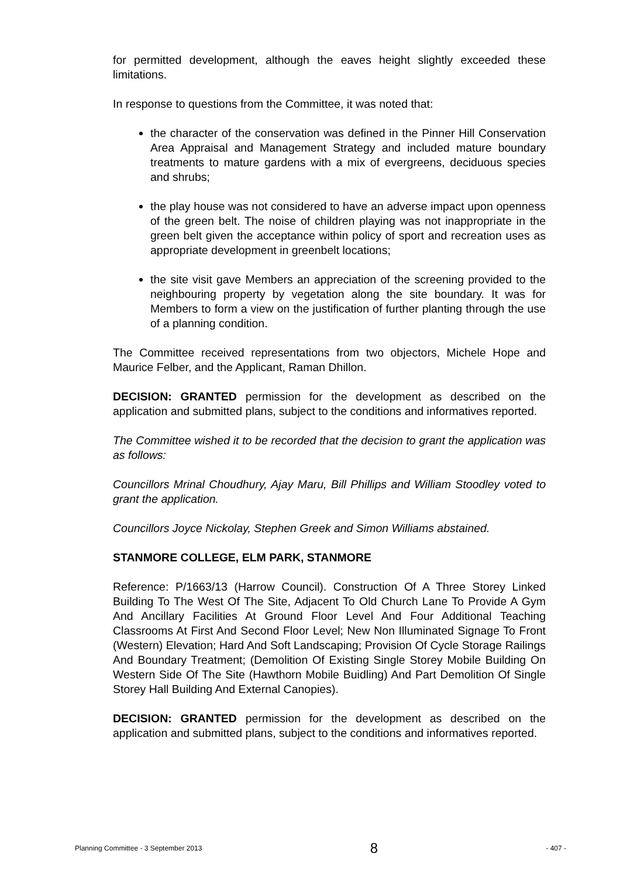for permitted development, although the eaves height slightly exceeded these limitations.
In response to questions from the Committee, it was noted that:
the character of the conservation was defined in the Pinner Hill Conservation Area Appraisal and Management Strategy and included mature boundary treatments to mature gardens with a mix of evergreens, deciduous species and shrubs;
the play house was not considered to have an adverse impact upon openness of the green belt. The noise of children playing was not inappropriate in the green belt given the acceptance within policy of sport and recreation uses as appropriate development in greenbelt locations;
the site visit gave Members an appreciation of the screening provided to the neighbouring property by vegetation along the site boundary. It was for Members to form a view on the justification of further planting through the use of a planning condition.
The Committee received representations from two objectors, Michele Hope and Maurice Felber, and the Applicant, Raman Dhillon.
DECISION: GRANTED permission for the development as described on the application and submitted plans, subject to the conditions and informatives reported.
The Committee wished it to be recorded that the decision to grant the application was as follows:
Councillors Mrinal Choudhury, Ajay Maru, Bill Phillips and William Stoodley voted to grant the application.
Councillors Joyce Nickolay, Stephen Greek and Simon Williams abstained.
STANMORE COLLEGE, ELM PARK, STANMORE
Reference: P/1663/13 (Harrow Council). Construction Of A Three Storey Linked Building To The West Of The Site, Adjacent To Old Church Lane To Provide A Gym And Ancillary Facilities At Ground Floor Level And Four Additional Teaching Classrooms At First And Second Floor Level; New Non Illuminated Signage To Front (Western) Elevation; Hard And Soft Landscaping; Provision Of Cycle Storage Railings And Boundary Treatment; (Demolition Of Existing Single Storey Mobile Building On Western Side Of The Site (Hawthorn Mobile Buidling) And Part Demolition Of Single Storey Hall Building And External Canopies).
DECISION: GRANTED permission for the development as described on the application and submitted plans, subject to the conditions and informatives reported.
Planning Committee - 3 September 2013 8 - 407 -